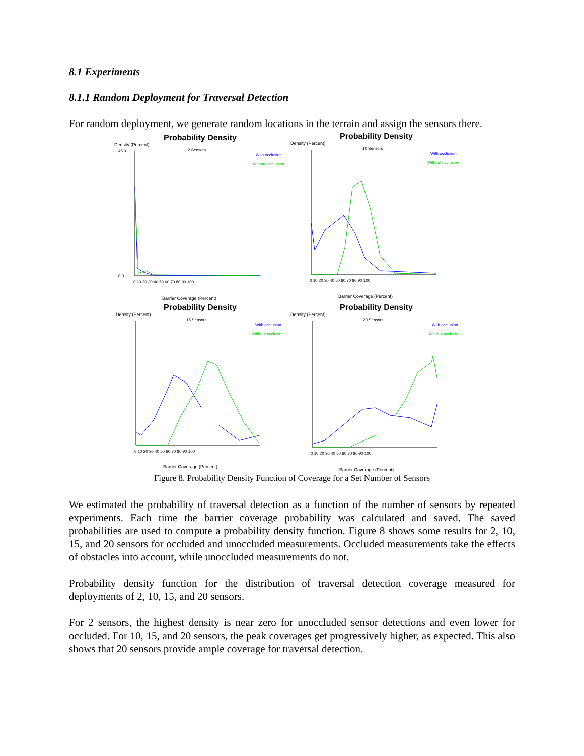8.1 Experiments
8.1.1 Random Deployment for Traversal Detection
For random deployment, we generate random locations in the terrain and assign the sensors there.
Probability Density
Density (Percent)
2 Sensors
With occlusion
Without occlusion
45.0
0.0
0 10 20 30 40 50 60 70 80 90 100
Barrier Coverage (Percent)
Probability Density
Density (Percent)
10 Sensors
With occlusion
Without occlusion
0 10 20 30 40 50 60 70 80 90 100
Barrier Coverage (Percent)
Probability Density
Density (Percent)
15 Sensors
With occlusion
Without occlusion
0 10 20 30 40 50 60 70 80 90 100
Barrier Coverage (Percent)
Probability Density
Density (Percent)
20 Sensors
With occlusion
Without occlusion
0 10 20 30 40 50 60 70 80 90 100
Barrier Coverage (Percent)
Figure 8. Probability Density Function of Coverage for a Set Number of Sensors
We estimated the probability of traversal detection as a function of the number of sensors by repeated experiments. Each time the barrier coverage probability was calculated and saved. The saved probabilities are used to compute a probability density function. Figure 8 shows some results for 2, 10, 15, and 20 sensors for occluded and unoccluded measurements. Occluded measurements take the effects of obstacles into account, while unoccluded measurements do not.
Probability density function for the distribution of traversal detection coverage measured for deployments of 2, 10, 15, and 20 sensors.
For 2 sensors, the highest density is near zero for unoccluded sensor detections and even lower for occluded. For 10, 15, and 20 sensors, the peak coverages get progressively higher, as expected. This also shows that 20 sensors provide ample coverage for traversal detection.